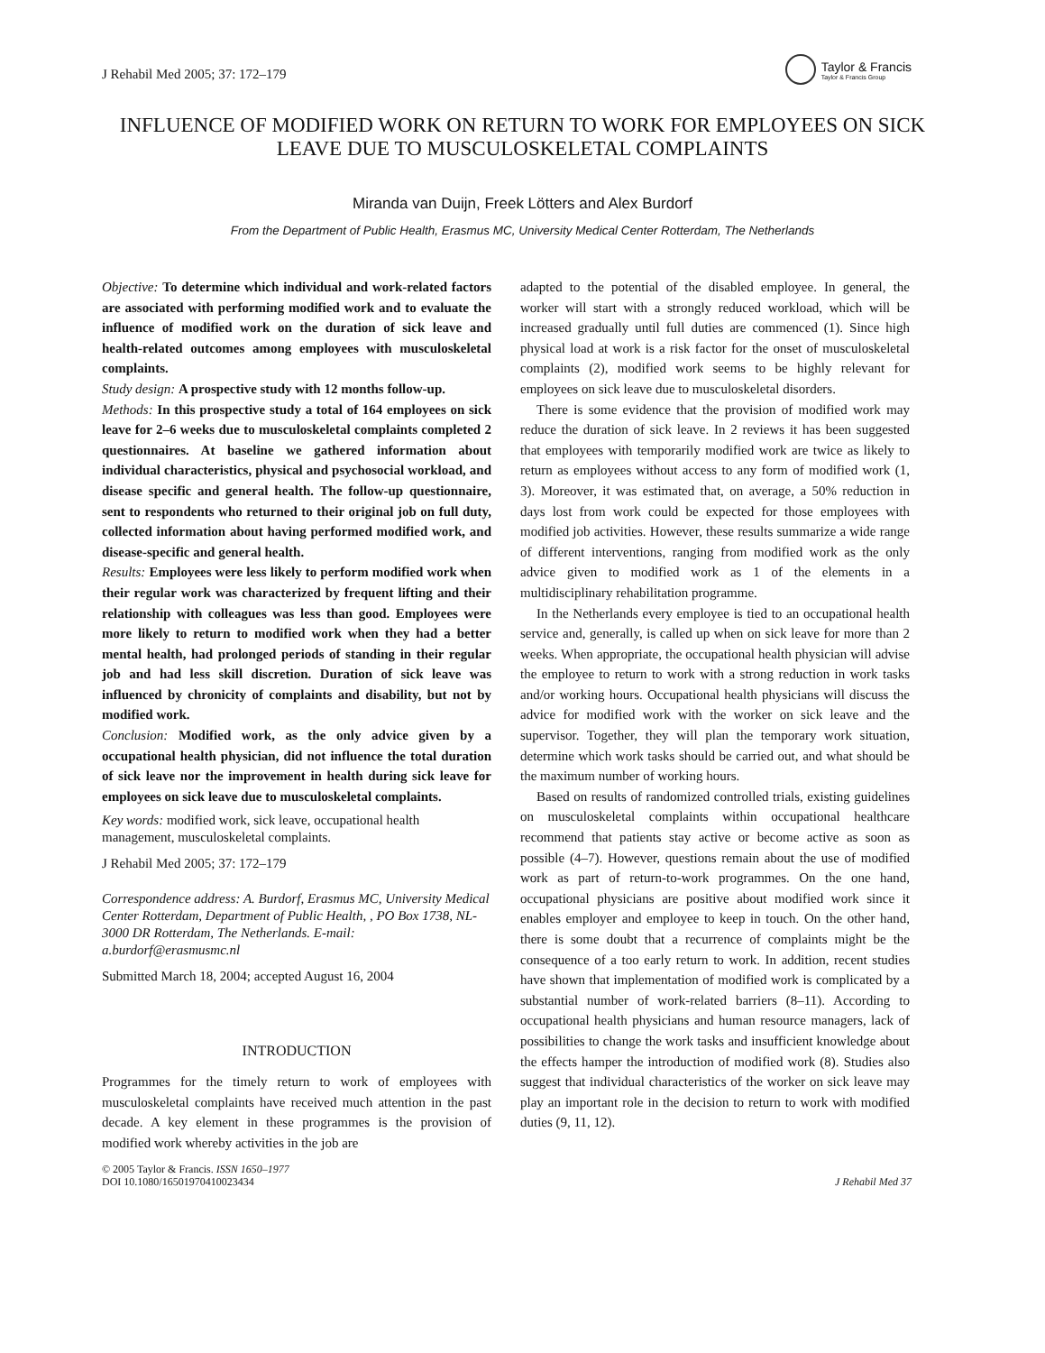J Rehabil Med 2005; 37: 172–179
Taylor & Francis
Taylor & Francis Group
INFLUENCE OF MODIFIED WORK ON RETURN TO WORK FOR EMPLOYEES ON SICK LEAVE DUE TO MUSCULOSKELETAL COMPLAINTS
Miranda van Duijn, Freek Lötters and Alex Burdorf
From the Department of Public Health, Erasmus MC, University Medical Center Rotterdam, The Netherlands
Objective: To determine which individual and work-related factors are associated with performing modified work and to evaluate the influence of modified work on the duration of sick leave and health-related outcomes among employees with musculoskeletal complaints.
Study design: A prospective study with 12 months follow-up.
Methods: In this prospective study a total of 164 employees on sick leave for 2–6 weeks due to musculoskeletal complaints completed 2 questionnaires. At baseline we gathered information about individual characteristics, physical and psychosocial workload, and disease specific and general health. The follow-up questionnaire, sent to respondents who returned to their original job on full duty, collected information about having performed modified work, and disease-specific and general health.
Results: Employees were less likely to perform modified work when their regular work was characterized by frequent lifting and their relationship with colleagues was less than good. Employees were more likely to return to modified work when they had a better mental health, had prolonged periods of standing in their regular job and had less skill discretion. Duration of sick leave was influenced by chronicity of complaints and disability, but not by modified work.
Conclusion: Modified work, as the only advice given by a occupational health physician, did not influence the total duration of sick leave nor the improvement in health during sick leave for employees on sick leave due to musculoskeletal complaints.
Key words: modified work, sick leave, occupational health management, musculoskeletal complaints.
J Rehabil Med 2005; 37: 172–179
Correspondence address: A. Burdorf, Erasmus MC, University Medical Center Rotterdam, Department of Public Health, , PO Box 1738, NL-3000 DR Rotterdam, The Netherlands. E-mail: a.burdorf@erasmusmc.nl
Submitted March 18, 2004; accepted August 16, 2004
INTRODUCTION
Programmes for the timely return to work of employees with musculoskeletal complaints have received much attention in the past decade. A key element in these programmes is the provision of modified work whereby activities in the job are
adapted to the potential of the disabled employee. In general, the worker will start with a strongly reduced workload, which will be increased gradually until full duties are commenced (1). Since high physical load at work is a risk factor for the onset of musculoskeletal complaints (2), modified work seems to be highly relevant for employees on sick leave due to musculoskeletal disorders.
There is some evidence that the provision of modified work may reduce the duration of sick leave. In 2 reviews it has been suggested that employees with temporarily modified work are twice as likely to return as employees without access to any form of modified work (1, 3). Moreover, it was estimated that, on average, a 50% reduction in days lost from work could be expected for those employees with modified job activities. However, these results summarize a wide range of different interventions, ranging from modified work as the only advice given to modified work as 1 of the elements in a multidisciplinary rehabilitation programme.
In the Netherlands every employee is tied to an occupational health service and, generally, is called up when on sick leave for more than 2 weeks. When appropriate, the occupational health physician will advise the employee to return to work with a strong reduction in work tasks and/or working hours. Occupational health physicians will discuss the advice for modified work with the worker on sick leave and the supervisor. Together, they will plan the temporary work situation, determine which work tasks should be carried out, and what should be the maximum number of working hours.
Based on results of randomized controlled trials, existing guidelines on musculoskeletal complaints within occupational healthcare recommend that patients stay active or become active as soon as possible (4–7). However, questions remain about the use of modified work as part of return-to-work programmes. On the one hand, occupational physicians are positive about modified work since it enables employer and employee to keep in touch. On the other hand, there is some doubt that a recurrence of complaints might be the consequence of a too early return to work. In addition, recent studies have shown that implementation of modified work is complicated by a substantial number of work-related barriers (8–11). According to occupational health physicians and human resource managers, lack of possibilities to change the work tasks and insufficient knowledge about the effects hamper the introduction of modified work (8). Studies also suggest that individual characteristics of the worker on sick leave may play an important role in the decision to return to work with modified duties (9, 11, 12).
© 2005 Taylor & Francis. ISSN 1650–1977
DOI 10.1080/16501970410023434
J Rehabil Med 37